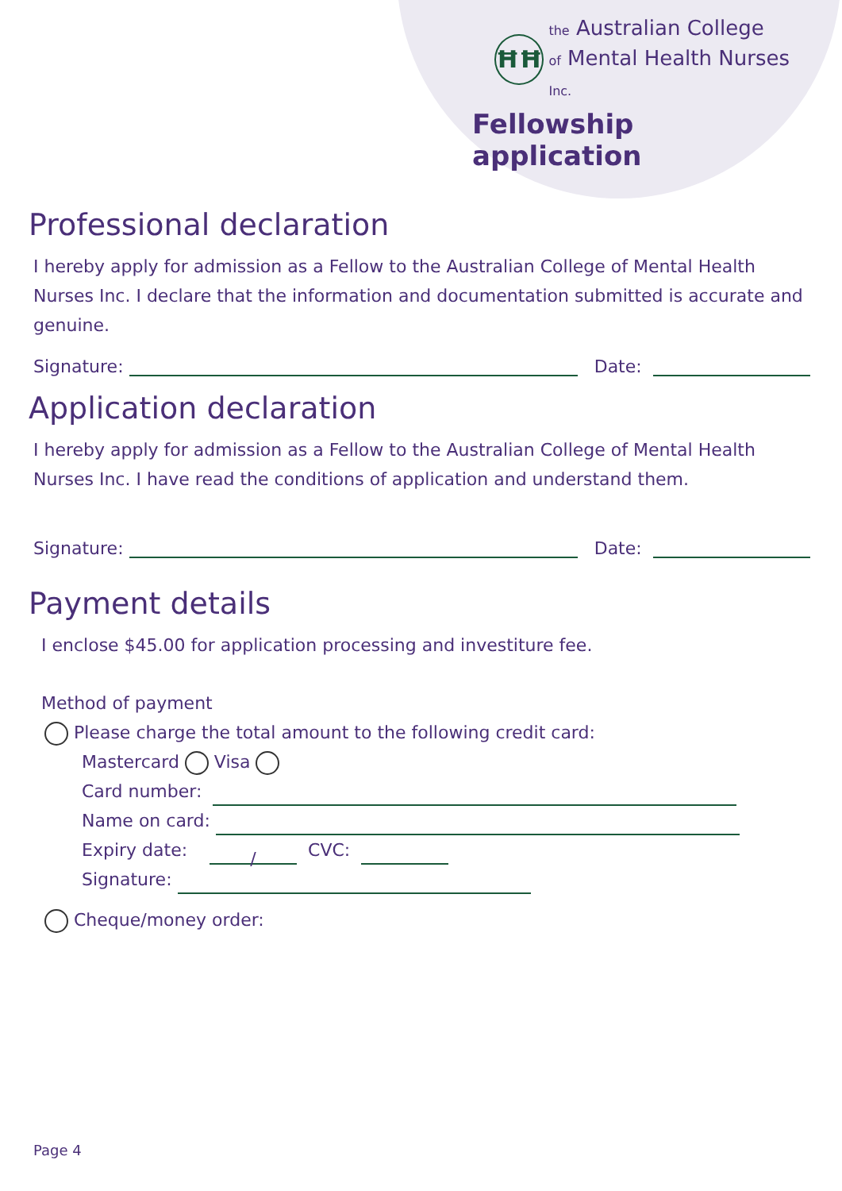ĦĦ
the Australian College
of Mental Health Nurses Inc.
Fellowship application
Professional declaration
I hereby apply for admission as a Fellow to the Australian College of Mental Health Nurses Inc. I declare that the information and documentation submitted is accurate and genuine.
Signature:
Date:
Application declaration
I hereby apply for admission as a Fellow to the Australian College of Mental Health Nurses Inc. I have read the conditions of application and understand them.
Signature:
Date:
Payment details
I enclose $45.00 for application processing and investiture fee.
Method of payment
Please charge the total amount to the following credit card:
Mastercard Visa
Card number:
Name on card:
Expiry date:
/
CVC:
Signature:
Cheque/money order:
Page 4